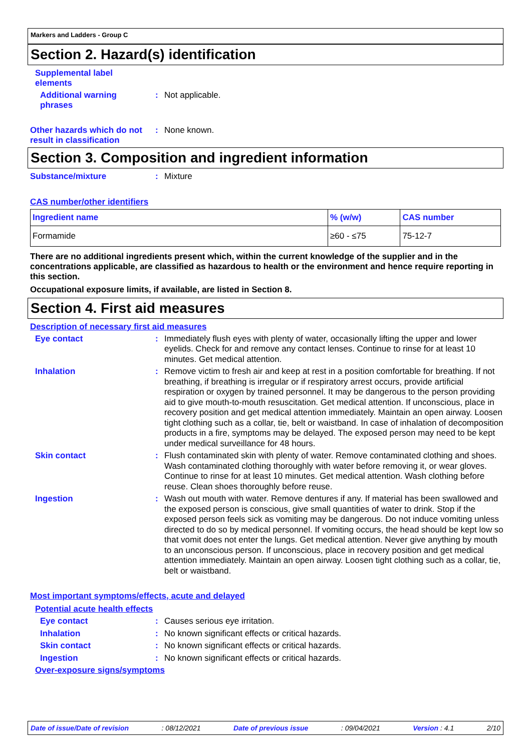Markers and Ladders - Group C
Section 2. Hazard(s) identification
Supplemental label
elements
Additional warning
phrases
:
Not applicable.
Other hazards which do not result in classification
:
None known.
Section 3. Composition and ingredient information
Substance/mixture :
Mixture
CAS number/other identifiers
| Ingredient name | % (w/w) | CAS number |
| --- | --- | --- |
| Formamide | ≥60 - ≤75 | 75-12-7 |
There are no additional ingredients present which, within the current knowledge of the supplier and in the concentrations applicable, are classified as hazardous to health or the environment and hence require reporting in this section.
Occupational exposure limits, if available, are listed in Section 8.
Section 4. First aid measures
Description of necessary first aid measures
Eye contact :
Immediately flush eyes with plenty of water, occasionally lifting the upper and lower eyelids. Check for and remove any contact lenses. Continue to rinse for at least 10 minutes. Get medical attention.
Inhalation :
Remove victim to fresh air and keep at rest in a position comfortable for breathing. If not breathing, if breathing is irregular or if respiratory arrest occurs, provide artificial respiration or oxygen by trained personnel. It may be dangerous to the person providing aid to give mouth-to-mouth resuscitation. Get medical attention. If unconscious, place in recovery position and get medical attention immediately. Maintain an open airway. Loosen tight clothing such as a collar, tie, belt or waistband. In case of inhalation of decomposition products in a fire, symptoms may be delayed. The exposed person may need to be kept under medical surveillance for 48 hours.
Skin contact :
Flush contaminated skin with plenty of water. Remove contaminated clothing and shoes. Wash contaminated clothing thoroughly with water before removing it, or wear gloves. Continue to rinse for at least 10 minutes. Get medical attention. Wash clothing before reuse. Clean shoes thoroughly before reuse.
Ingestion :
Wash out mouth with water. Remove dentures if any. If material has been swallowed and the exposed person is conscious, give small quantities of water to drink. Stop if the exposed person feels sick as vomiting may be dangerous. Do not induce vomiting unless directed to do so by medical personnel. If vomiting occurs, the head should be kept low so that vomit does not enter the lungs. Get medical attention. Never give anything by mouth to an unconscious person. If unconscious, place in recovery position and get medical attention immediately. Maintain an open airway. Loosen tight clothing such as a collar, tie, belt or waistband.
Most important symptoms/effects, acute and delayed
Potential acute health effects
Eye contact :
Causes serious eye irritation.
Inhalation :
No known significant effects or critical hazards.
Skin contact :
No known significant effects or critical hazards.
Ingestion :
No known significant effects or critical hazards.
Over-exposure signs/symptoms
Date of issue/Date of revision : 08/12/2021 Date of previous issue : 09/04/2021 Version : 4.1 2/10